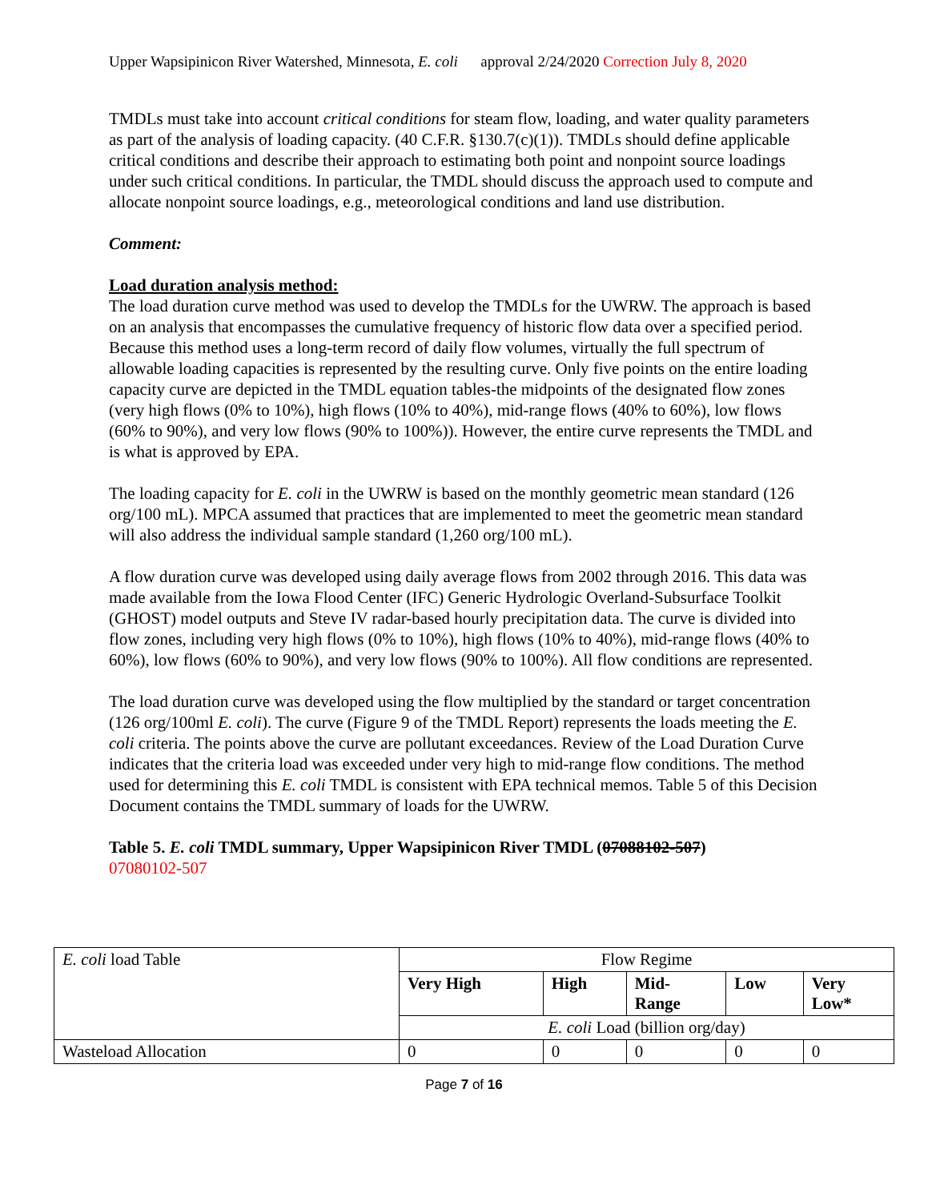Upper Wapsipinicon River Watershed, Minnesota, E. coli approval 2/24/2020 Correction July 8, 2020
TMDLs must take into account critical conditions for steam flow, loading, and water quality parameters as part of the analysis of loading capacity. (40 C.F.R. §130.7(c)(1)). TMDLs should define applicable critical conditions and describe their approach to estimating both point and nonpoint source loadings under such critical conditions. In particular, the TMDL should discuss the approach used to compute and allocate nonpoint source loadings, e.g., meteorological conditions and land use distribution.
Comment:
Load duration analysis method:
The load duration curve method was used to develop the TMDLs for the UWRW. The approach is based on an analysis that encompasses the cumulative frequency of historic flow data over a specified period. Because this method uses a long-term record of daily flow volumes, virtually the full spectrum of allowable loading capacities is represented by the resulting curve. Only five points on the entire loading capacity curve are depicted in the TMDL equation tables-the midpoints of the designated flow zones (very high flows (0% to 10%), high flows (10% to 40%), mid-range flows (40% to 60%), low flows (60% to 90%), and very low flows (90% to 100%)). However, the entire curve represents the TMDL and is what is approved by EPA.
The loading capacity for E. coli in the UWRW is based on the monthly geometric mean standard (126 org/100 mL). MPCA assumed that practices that are implemented to meet the geometric mean standard will also address the individual sample standard (1,260 org/100 mL).
A flow duration curve was developed using daily average flows from 2002 through 2016. This data was made available from the Iowa Flood Center (IFC) Generic Hydrologic Overland-Subsurface Toolkit (GHOST) model outputs and Steve IV radar-based hourly precipitation data. The curve is divided into flow zones, including very high flows (0% to 10%), high flows (10% to 40%), mid-range flows (40% to 60%), low flows (60% to 90%), and very low flows (90% to 100%). All flow conditions are represented.
The load duration curve was developed using the flow multiplied by the standard or target concentration (126 org/100ml E. coli). The curve (Figure 9 of the TMDL Report) represents the loads meeting the E. coli criteria. The points above the curve are pollutant exceedances. Review of the Load Duration Curve indicates that the criteria load was exceeded under very high to mid-range flow conditions. The method used for determining this E. coli TMDL is consistent with EPA technical memos. Table 5 of this Decision Document contains the TMDL summary of loads for the UWRW.
Table 5. E. coli TMDL summary, Upper Wapsipinicon River TMDL (07088102-507)
07080102-507
| E. coli load Table | Flow Regime | | | | |
| | Very High | High | Mid- Range | Low | Very Low* |
| | E. coli Load (billion org/day) | | | | |
| Wasteload Allocation | 0 | 0 | 0 | 0 | 0 |
Page 7 of 16